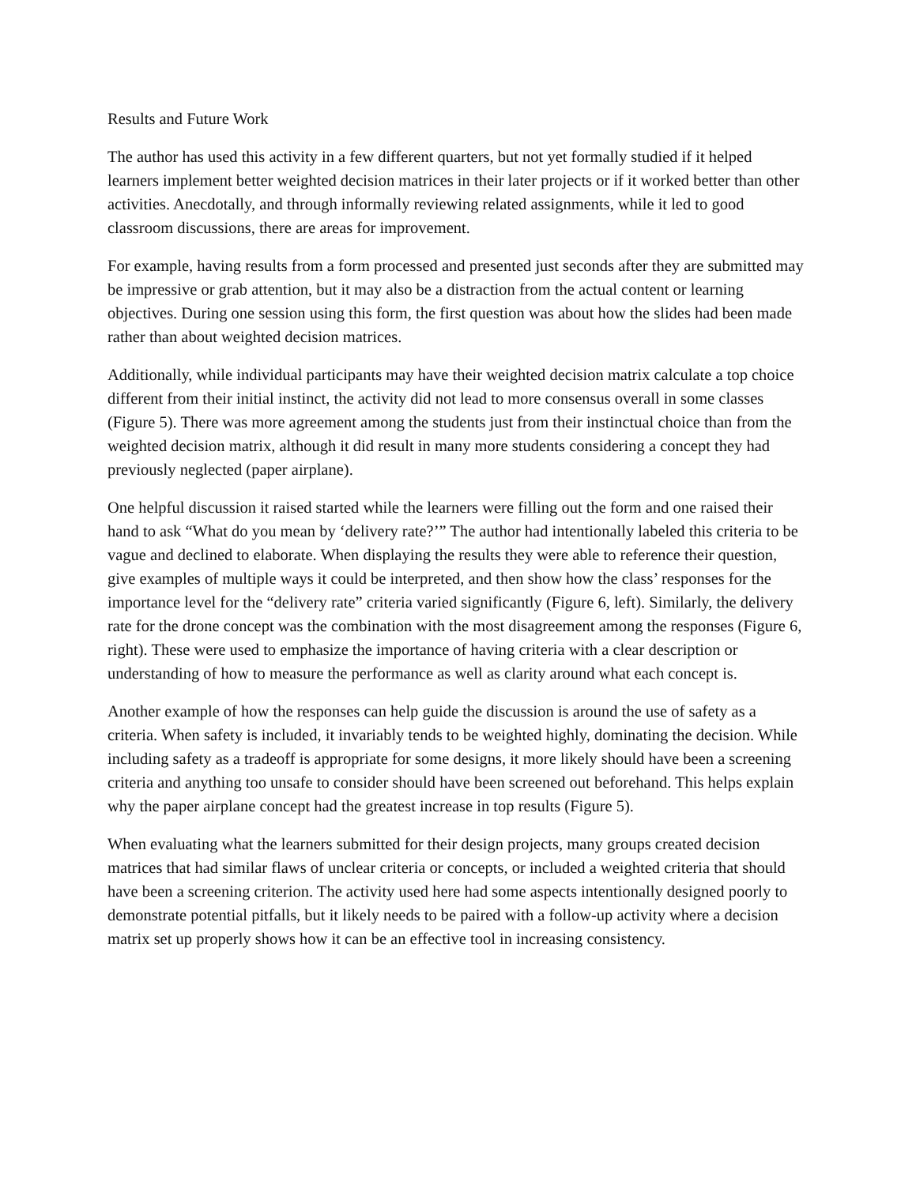Results and Future Work
The author has used this activity in a few different quarters, but not yet formally studied if it helped learners implement better weighted decision matrices in their later projects or if it worked better than other activities. Anecdotally, and through informally reviewing related assignments, while it led to good classroom discussions, there are areas for improvement.
For example, having results from a form processed and presented just seconds after they are submitted may be impressive or grab attention, but it may also be a distraction from the actual content or learning objectives. During one session using this form, the first question was about how the slides had been made rather than about weighted decision matrices.
Additionally, while individual participants may have their weighted decision matrix calculate a top choice different from their initial instinct, the activity did not lead to more consensus overall in some classes (Figure 5). There was more agreement among the students just from their instinctual choice than from the weighted decision matrix, although it did result in many more students considering a concept they had previously neglected (paper airplane).
One helpful discussion it raised started while the learners were filling out the form and one raised their hand to ask “What do you mean by ‘delivery rate?’” The author had intentionally labeled this criteria to be vague and declined to elaborate. When displaying the results they were able to reference their question, give examples of multiple ways it could be interpreted, and then show how the class’ responses for the importance level for the “delivery rate” criteria varied significantly (Figure 6, left). Similarly, the delivery rate for the drone concept was the combination with the most disagreement among the responses (Figure 6, right). These were used to emphasize the importance of having criteria with a clear description or understanding of how to measure the performance as well as clarity around what each concept is.
Another example of how the responses can help guide the discussion is around the use of safety as a criteria. When safety is included, it invariably tends to be weighted highly, dominating the decision. While including safety as a tradeoff is appropriate for some designs, it more likely should have been a screening criteria and anything too unsafe to consider should have been screened out beforehand. This helps explain why the paper airplane concept had the greatest increase in top results (Figure 5).
When evaluating what the learners submitted for their design projects, many groups created decision matrices that had similar flaws of unclear criteria or concepts, or included a weighted criteria that should have been a screening criterion. The activity used here had some aspects intentionally designed poorly to demonstrate potential pitfalls, but it likely needs to be paired with a follow-up activity where a decision matrix set up properly shows how it can be an effective tool in increasing consistency.